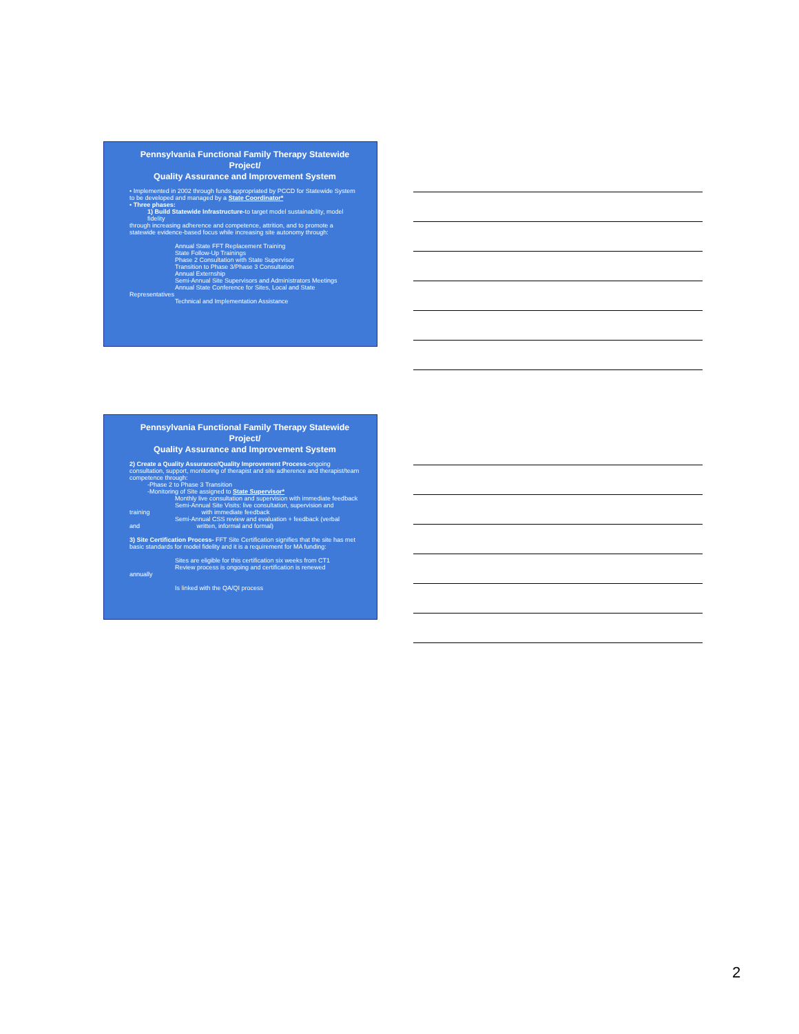Pennsylvania Functional Family Therapy Statewide Project/
Quality Assurance and Improvement System
• Implemented in 2002 through funds appropriated by PCCD for Statewide System to be developed and managed by a State Coordinator*
• Three phases:
1) Build Statewide Infrastructure-to target model sustainability, model fidelity
through increasing adherence and competence, attrition, and to promote a statewide evidence-based focus while increasing site autonomy through:
Annual State FFT Replacement Training
State Follow-Up Trainings
Phase 2 Consultation with State Supervisor
Transition to Phase 3/Phase 3 Consultation
Annual Externship
Semi-Annual Site Supervisors and Administrators Meetings
Annual State Conference for Sites, Local and State
Representatives
Technical and Implementation Assistance
Pennsylvania Functional Family Therapy Statewide Project/
Quality Assurance and Improvement System
2) Create a Quality Assurance/Quality Improvement Process-ongoing consultation, support, monitoring of therapist and site adherence and therapist/team competence through:
-Phase 2 to Phase 3 Transition
-Monitoring of Site assigned to State Supervisor*
Monthly live consultation and supervision with immediate feedback
Semi-Annual Site Visits: live consultation, supervision and
training with immediate feedback
Semi-Annual CSS review and evaluation + feedback (verbal
and written, informal and formal)
3) Site Certification Process- FFT Site Certification signifies that the site has met basic standards for model fidelity and it is a requirement for MA funding:
Sites are eligible for this certification six weeks from CT1
Review process is ongoing and certification is renewed
annually
Is linked with the QA/QI process
2